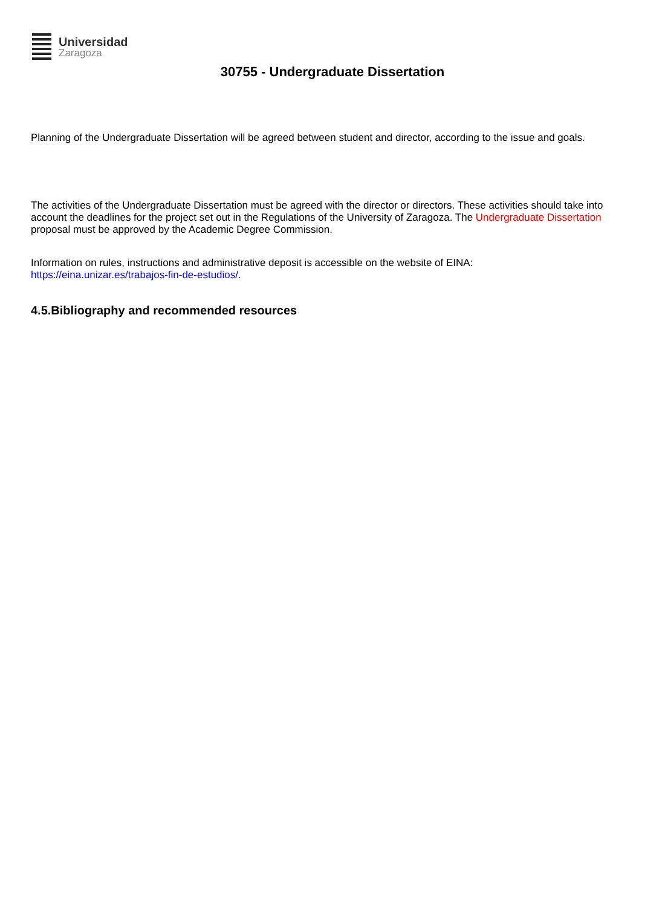Universidad
Zaragoza
30755 - Undergraduate Dissertation
Planning of the Undergraduate Dissertation will be agreed between student and director, according to the issue and goals.
The activities of the Undergraduate Dissertation must be agreed with the director or directors. These activities should take into account the deadlines for the project set out in the Regulations of the University of Zaragoza. The Undergraduate Dissertation proposal must be approved by the Academic Degree Commission.
Information on rules, instructions and administrative deposit is accessible on the website of EINA:
https://eina.unizar.es/trabajos-fin-de-estudios/.
4.5.Bibliography and recommended resources